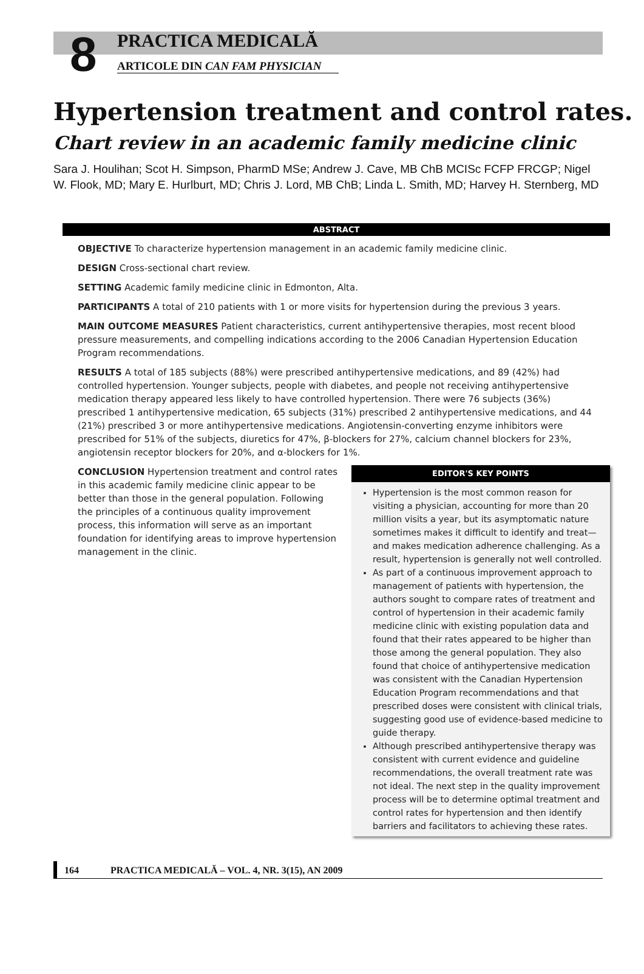8
PRACTICA MEDICALĂ
ARTICOLE DIN CAN FAM PHYSICIAN
Hypertension treatment and control rates.
Chart review in an academic family medicine clinic
Sara J. Houlihan; Scot H. Simpson, PharmD MSe; Andrew J. Cave, MB ChB MCISc FCFP FRCGP; Nigel W. Flook, MD; Mary E. Hurlburt, MD; Chris J. Lord, MB ChB; Linda L. Smith, MD; Harvey H. Sternberg, MD
ABSTRACT
OBJECTIVE To characterize hypertension management in an academic family medicine clinic.
DESIGN Cross-sectional chart review.
SETTING Academic family medicine clinic in Edmonton, Alta.
PARTICIPANTS A total of 210 patients with 1 or more visits for hypertension during the previous 3 years.
MAIN OUTCOME MEASURES Patient characteristics, current antihypertensive therapies, most recent blood pressure measurements, and compelling indications according to the 2006 Canadian Hypertension Education Program recommendations.
RESULTS A total of 185 subjects (88%) were prescribed antihypertensive medications, and 89 (42%) had controlled hypertension. Younger subjects, people with diabetes, and people not receiving antihypertensive medication therapy appeared less likely to have controlled hypertension. There were 76 subjects (36%) prescribed 1 antihypertensive medication, 65 subjects (31%) prescribed 2 antihypertensive medications, and 44 (21%) prescribed 3 or more antihypertensive medications. Angiotensin-converting enzyme inhibitors were prescribed for 51% of the subjects, diuretics for 47%, β-blockers for 27%, calcium channel blockers for 23%, angiotensin receptor blockers for 20%, and α-blockers for 1%.
CONCLUSION Hypertension treatment and control rates in this academic family medicine clinic appear to be better than those in the general population. Following the principles of a continuous quality improvement process, this information will serve as an important foundation for identifying areas to improve hypertension management in the clinic.
EDITOR'S KEY POINTS
Hypertension is the most common reason for visiting a physician, accounting for more than 20 million visits a year, but its asymptomatic nature sometimes makes it difficult to identify and treat—and makes medication adherence challenging. As a result, hypertension is generally not well controlled.
As part of a continuous improvement approach to management of patients with hypertension, the authors sought to compare rates of treatment and control of hypertension in their academic family medicine clinic with existing population data and found that their rates appeared to be higher than those among the general population. They also found that choice of antihypertensive medication was consistent with the Canadian Hypertension Education Program recommendations and that prescribed doses were consistent with clinical trials, suggesting good use of evidence-based medicine to guide therapy.
Although prescribed antihypertensive therapy was consistent with current evidence and guideline recommendations, the overall treatment rate was not ideal. The next step in the quality improvement process will be to determine optimal treatment and control rates for hypertension and then identify barriers and facilitators to achieving these rates.
164 PRACTICA MEDICALĂ – VOL. 4, NR. 3(15), AN 2009